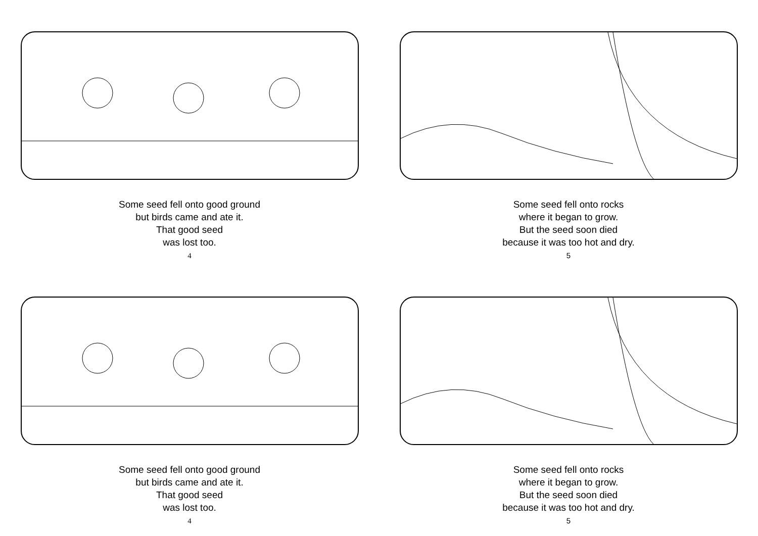Some seed fell onto good ground
but birds came and ate it.
That good seed
was lost too.
4
Some seed fell onto rocks
where it began to grow.
But the seed soon died
because it was too hot and dry.
5
Some seed fell onto good ground
but birds came and ate it.
That good seed
was lost too.
4
Some seed fell onto rocks
where it began to grow.
But the seed soon died
because it was too hot and dry.
5